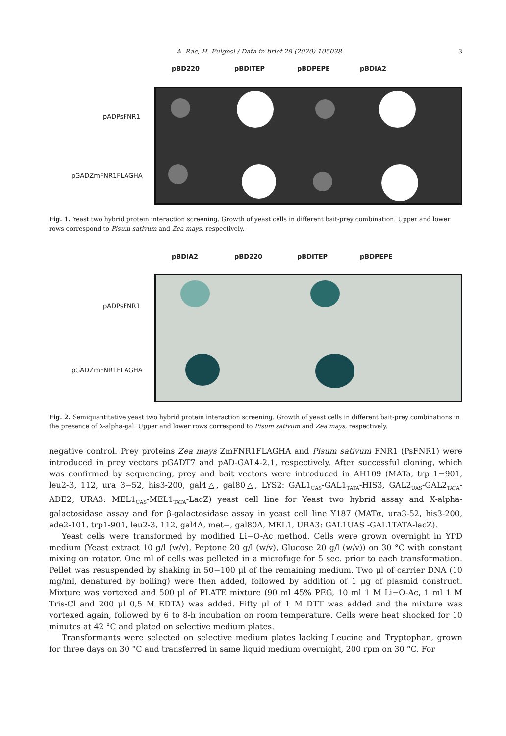A. Rac, H. Fulgosi / Data in brief 28 (2020) 105038 3
pBD220 pBDITEP pBDPEPE pBDIA2
pADPsFNR1
pGADZmFNR1FLAGHA
Fig. 1. Yeast two hybrid protein interaction screening. Growth of yeast cells in different bait-prey combination. Upper and lower rows correspond to Pisum sativum and Zea mays, respectively.
pBDIA2 pBD220 pBDITEP pBDPEPE
pADPsFNR1
pGADZmFNR1FLAGHA
Fig. 2. Semiquantitative yeast two hybrid protein interaction screening. Growth of yeast cells in different bait-prey combinations in the presence of X-alpha-gal. Upper and lower rows correspond to Pisum sativum and Zea mays, respectively.
negative control. Prey proteins Zea mays ZmFNR1FLAGHA and Pisum sativum FNR1 (PsFNR1) were introduced in prey vectors pGADT7 and pAD-GAL4-2.1, respectively. After successful cloning, which was confirmed by sequencing, prey and bait vectors were introduced in AH109 (MATa, trp 1−901, leu2-3, 112, ura 3−52, his3-200, gal4△, gal80△, LYS2: GAL1<sub>UAS</sub>-GAL1<sub>TATA</sub>-HIS3, GAL2<sub>UAS</sub>-GAL2<sub>TATA</sub>-ADE2, URA3: MEL1<sub>UAS</sub>-MEL1<sub>TATA</sub>-LacZ) yeast cell line for Yeast two hybrid assay and X-alpha-galactosidase assay and for β-galactosidase assay in yeast cell line Y187 (MATα, ura3-52, his3-200, ade2-101, trp1-901, leu2-3, 112, gal4Δ, met−, gal80Δ, MEL1, URA3: GAL1UAS -GAL1TATA-lacZ).
Yeast cells were transformed by modified Li−O-Ac method. Cells were grown overnight in YPD medium (Yeast extract 10 g/l (w/v), Peptone 20 g/l (w/v), Glucose 20 g/l (w/v)) on 30 °C with constant mixing on rotator. One ml of cells was pelleted in a microfuge for 5 sec. prior to each transformation. Pellet was resuspended by shaking in 50−100 μl of the remaining medium. Two μl of carrier DNA (10 mg/ml, denatured by boiling) were then added, followed by addition of 1 μg of plasmid construct. Mixture was vortexed and 500 μl of PLATE mixture (90 ml 45% PEG, 10 ml 1 M Li−O-Ac, 1 ml 1 M Tris-Cl and 200 μl 0,5 M EDTA) was added. Fifty μl of 1 M DTT was added and the mixture was vortexed again, followed by 6 to 8-h incubation on room temperature. Cells were heat shocked for 10 minutes at 42 °C and plated on selective medium plates.
Transformants were selected on selective medium plates lacking Leucine and Tryptophan, grown for three days on 30 °C and transferred in same liquid medium overnight, 200 rpm on 30 °C. For